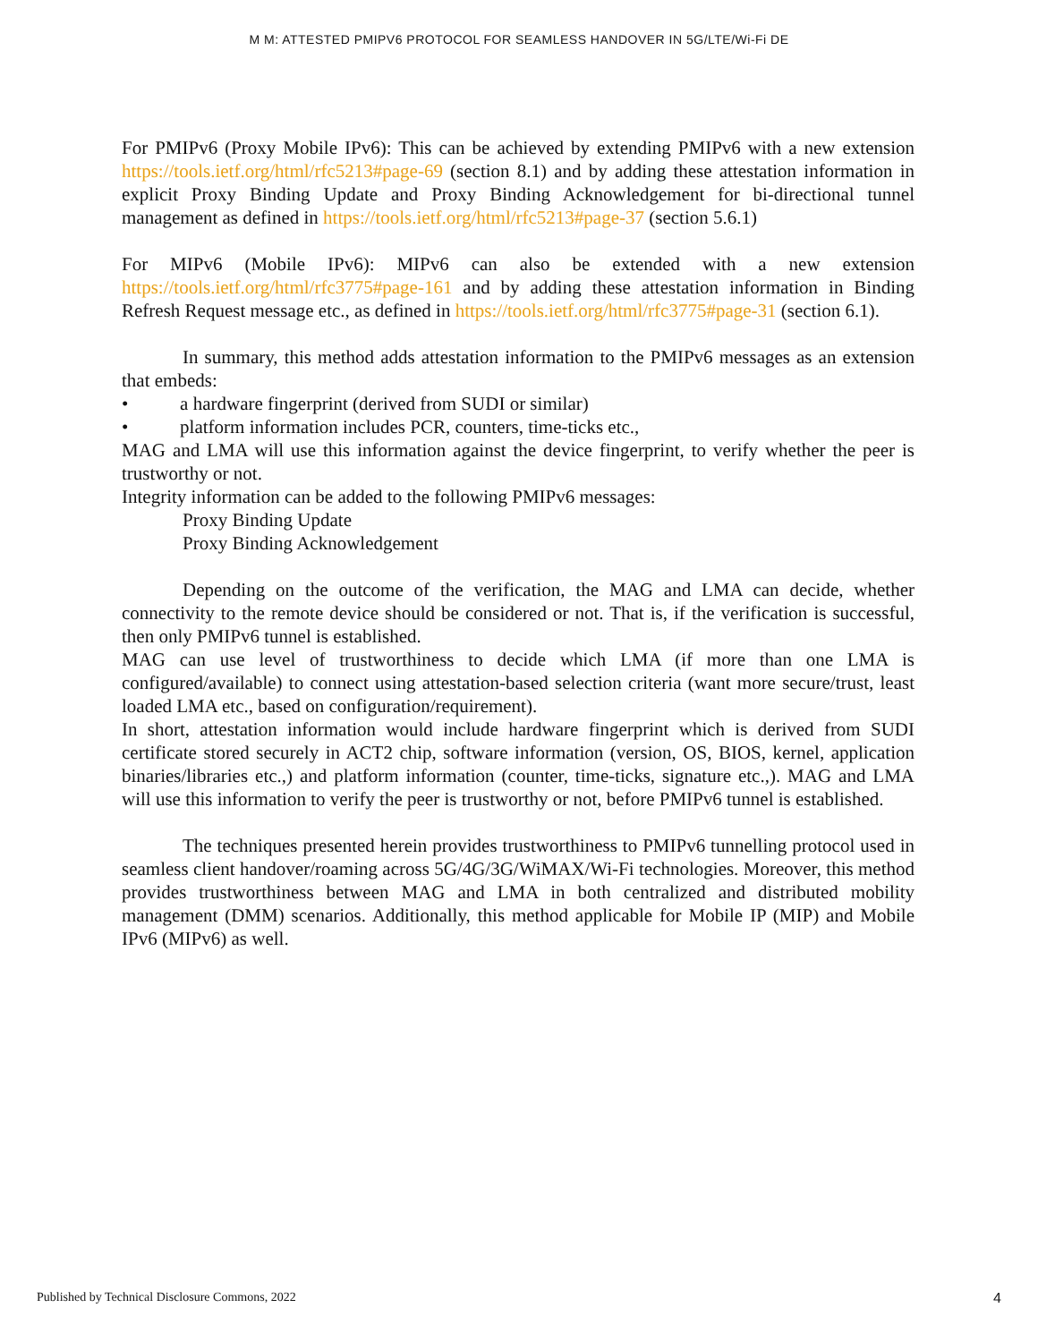M M: ATTESTED PMIPV6 PROTOCOL FOR SEAMLESS HANDOVER IN 5G/LTE/Wi-Fi DE
For PMIPv6 (Proxy Mobile IPv6): This can be achieved by extending PMIPv6 with a new extension https://tools.ietf.org/html/rfc5213#page-69 (section 8.1) and by adding these attestation information in explicit Proxy Binding Update and Proxy Binding Acknowledgement for bi-directional tunnel management as defined in https://tools.ietf.org/html/rfc5213#page-37 (section 5.6.1)
For MIPv6 (Mobile IPv6): MIPv6 can also be extended with a new extension https://tools.ietf.org/html/rfc3775#page-161 and by adding these attestation information in Binding Refresh Request message etc., as defined in https://tools.ietf.org/html/rfc3775#page-31 (section 6.1).
In summary, this method adds attestation information to the PMIPv6 messages as an extension that embeds:
• a hardware fingerprint (derived from SUDI or similar)
• platform information includes PCR, counters, time-ticks etc.,
MAG and LMA will use this information against the device fingerprint, to verify whether the peer is trustworthy or not.
Integrity information can be added to the following PMIPv6 messages:
Proxy Binding Update
Proxy Binding Acknowledgement
Depending on the outcome of the verification, the MAG and LMA can decide, whether connectivity to the remote device should be considered or not. That is, if the verification is successful, then only PMIPv6 tunnel is established.
MAG can use level of trustworthiness to decide which LMA (if more than one LMA is configured/available) to connect using attestation-based selection criteria (want more secure/trust, least loaded LMA etc., based on configuration/requirement).
In short, attestation information would include hardware fingerprint which is derived from SUDI certificate stored securely in ACT2 chip, software information (version, OS, BIOS, kernel, application binaries/libraries etc.,) and platform information (counter, time-ticks, signature etc.,). MAG and LMA will use this information to verify the peer is trustworthy or not, before PMIPv6 tunnel is established.
The techniques presented herein provides trustworthiness to PMIPv6 tunnelling protocol used in seamless client handover/roaming across 5G/4G/3G/WiMAX/Wi-Fi technologies. Moreover, this method provides trustworthiness between MAG and LMA in both centralized and distributed mobility management (DMM) scenarios. Additionally, this method applicable for Mobile IP (MIP) and Mobile IPv6 (MIPv6) as well.
Published by Technical Disclosure Commons, 2022 4